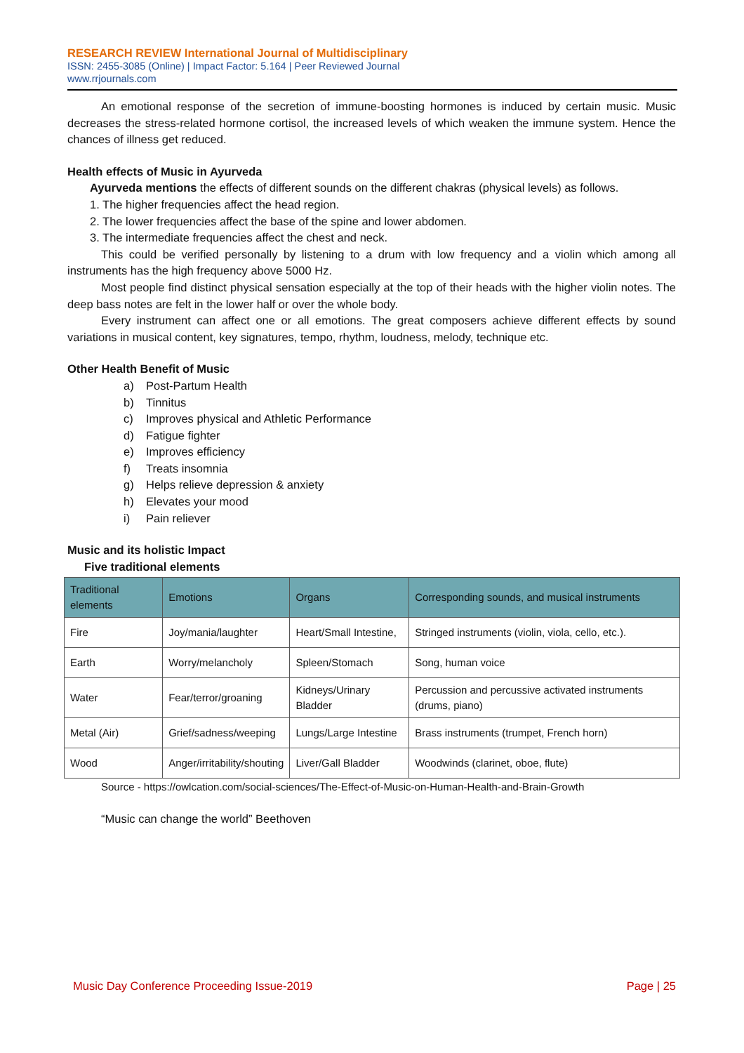RESEARCH REVIEW International Journal of Multidisciplinary
ISSN: 2455-3085 (Online) | Impact Factor: 5.164 | Peer Reviewed Journal
www.rrjournals.com
An emotional response of the secretion of immune-boosting hormones is induced by certain music. Music decreases the stress-related hormone cortisol, the increased levels of which weaken the immune system. Hence the chances of illness get reduced.
Health effects of Music in Ayurveda
Ayurveda mentions the effects of different sounds on the different chakras (physical levels) as follows.
1. The higher frequencies affect the head region.
2. The lower frequencies affect the base of the spine and lower abdomen.
3. The intermediate frequencies affect the chest and neck.
This could be verified personally by listening to a drum with low frequency and a violin which among all instruments has the high frequency above 5000 Hz.
Most people find distinct physical sensation especially at the top of their heads with the higher violin notes. The deep bass notes are felt in the lower half or over the whole body.
Every instrument can affect one or all emotions. The great composers achieve different effects by sound variations in musical content, key signatures, tempo, rhythm, loudness, melody, technique etc.
Other Health Benefit of Music
a) Post-Partum Health
b) Tinnitus
c) Improves physical and Athletic Performance
d) Fatigue fighter
e) Improves efficiency
f) Treats insomnia
g) Helps relieve depression & anxiety
h) Elevates your mood
i) Pain reliever
Music and its holistic Impact
Five traditional elements
| Traditional elements | Emotions | Organs | Corresponding sounds, and musical instruments |
| --- | --- | --- | --- |
| Fire | Joy/mania/laughter | Heart/Small Intestine, | Stringed instruments (violin, viola, cello, etc.). |
| Earth | Worry/melancholy | Spleen/Stomach | Song, human voice |
| Water | Fear/terror/groaning | Kidneys/Urinary Bladder | Percussion and percussive activated instruments (drums, piano) |
| Metal (Air) | Grief/sadness/weeping | Lungs/Large Intestine | Brass instruments (trumpet, French horn) |
| Wood | Anger/irritability/shouting | Liver/Gall Bladder | Woodwinds (clarinet, oboe, flute) |
Source - https://owlcation.com/social-sciences/The-Effect-of-Music-on-Human-Health-and-Brain-Growth
“Music can change the world” Beethoven
Music Day Conference Proceeding Issue-2019 Page | 25